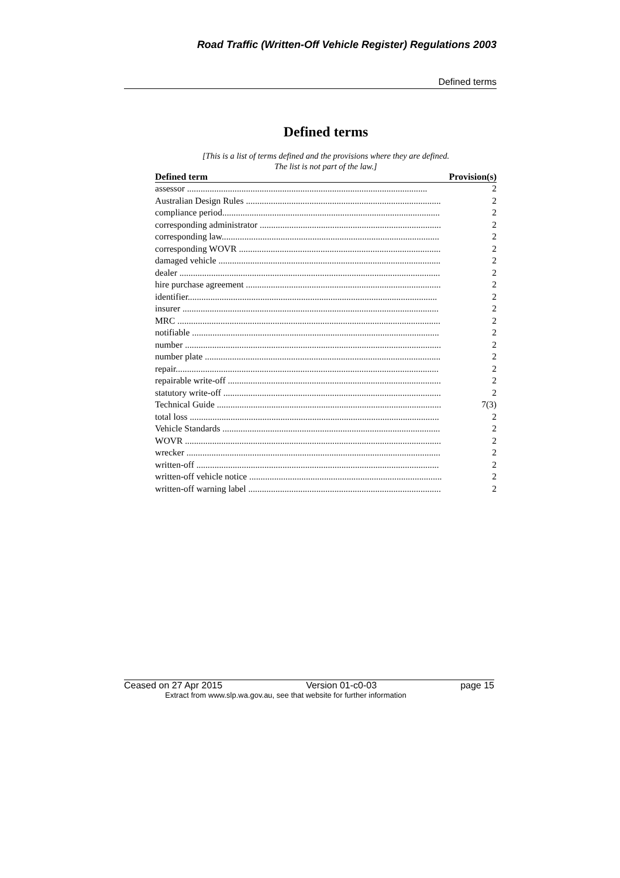Road Traffic (Written-Off Vehicle Register) Regulations 2003
Defined terms
Defined terms
[This is a list of terms defined and the provisions where they are defined.
The list is not part of the law.]
| Defined term | Provision(s) |
| --- | --- |
| assessor .......................................................................................................... | 2 |
| Australian Design Rules ...................................................................................... | 2 |
| compliance period................................................................................................ | 2 |
| corresponding administrator ................................................................................ | 2 |
| corresponding law................................................................................................ | 2 |
| corresponding WOVR ......................................................................................... | 2 |
| damaged vehicle .................................................................................................. | 2 |
| dealer ................................................................................................................... | 2 |
| hire purchase agreement ...................................................................................... | 2 |
| identifier.............................................................................................................. | 2 |
| insurer ................................................................................................................. | 2 |
| MRC .................................................................................................................... | 2 |
| notifiable ............................................................................................................. | 2 |
| number ................................................................................................................. | 2 |
| number plate ........................................................................................................ | 2 |
| repair.................................................................................................................... | 2 |
| repairable write-off .............................................................................................. | 2 |
| statutory write-off ................................................................................................ | 2 |
| Technical Guide ................................................................................................... | 7(3) |
| total loss .............................................................................................................. | 2 |
| Vehicle Standards ................................................................................................ | 2 |
| WOVR ................................................................................................................. | 2 |
| wrecker ................................................................................................................ | 2 |
| written-off ........................................................................................................... | 2 |
| written-off vehicle notice ..................................................................................... | 2 |
| written-off warning label ..................................................................................... | 2 |
Ceased on 27 Apr 2015 Version 01-c0-03 page 15
Extract from www.slp.wa.gov.au, see that website for further information